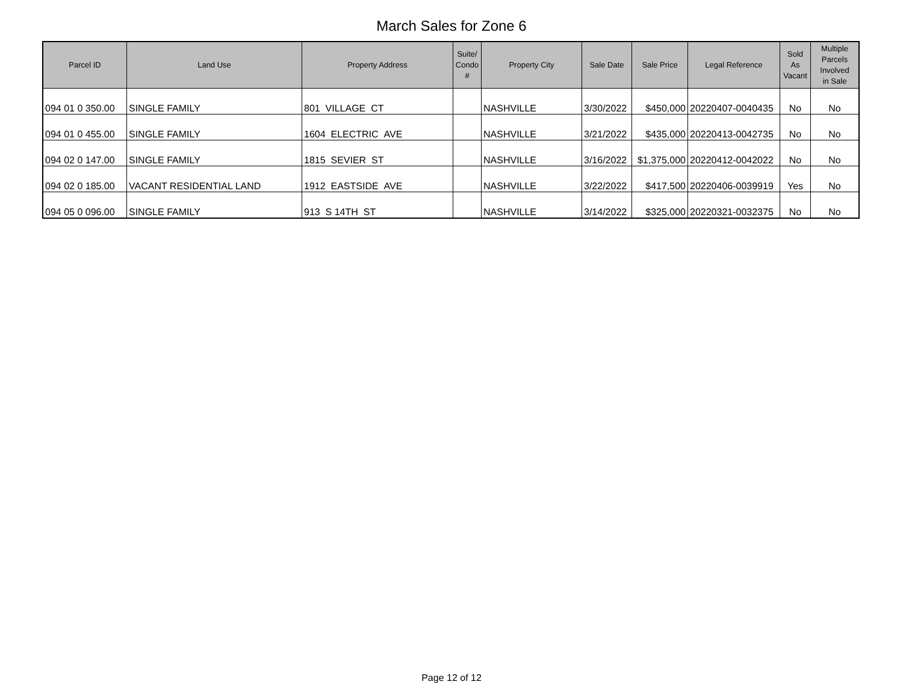March Sales for Zone 6
| Parcel ID | Land Use | Property Address | Suite/ Condo # | Property City | Sale Date | Sale Price | Legal Reference | Sold As Vacant | Multiple Parcels Involved in Sale |
| --- | --- | --- | --- | --- | --- | --- | --- | --- | --- |
| 094 01 0 350.00 | SINGLE FAMILY | 801 VILLAGE CT | | NASHVILLE | 3/30/2022 | $450,000 | 20220407-0040435 | No | No |
| 094 01 0 455.00 | SINGLE FAMILY | 1604 ELECTRIC AVE | | NASHVILLE | 3/21/2022 | $435,000 | 20220413-0042735 | No | No |
| 094 02 0 147.00 | SINGLE FAMILY | 1815 SEVIER ST | | NASHVILLE | 3/16/2022 | $1,375,000 | 20220412-0042022 | No | No |
| 094 02 0 185.00 | VACANT RESIDENTIAL LAND | 1912 EASTSIDE AVE | | NASHVILLE | 3/22/2022 | $417,500 | 20220406-0039919 | Yes | No |
| 094 05 0 096.00 | SINGLE FAMILY | 913 S 14TH ST | | NASHVILLE | 3/14/2022 | $325,000 | 20220321-0032375 | No | No |
Page 12 of 12